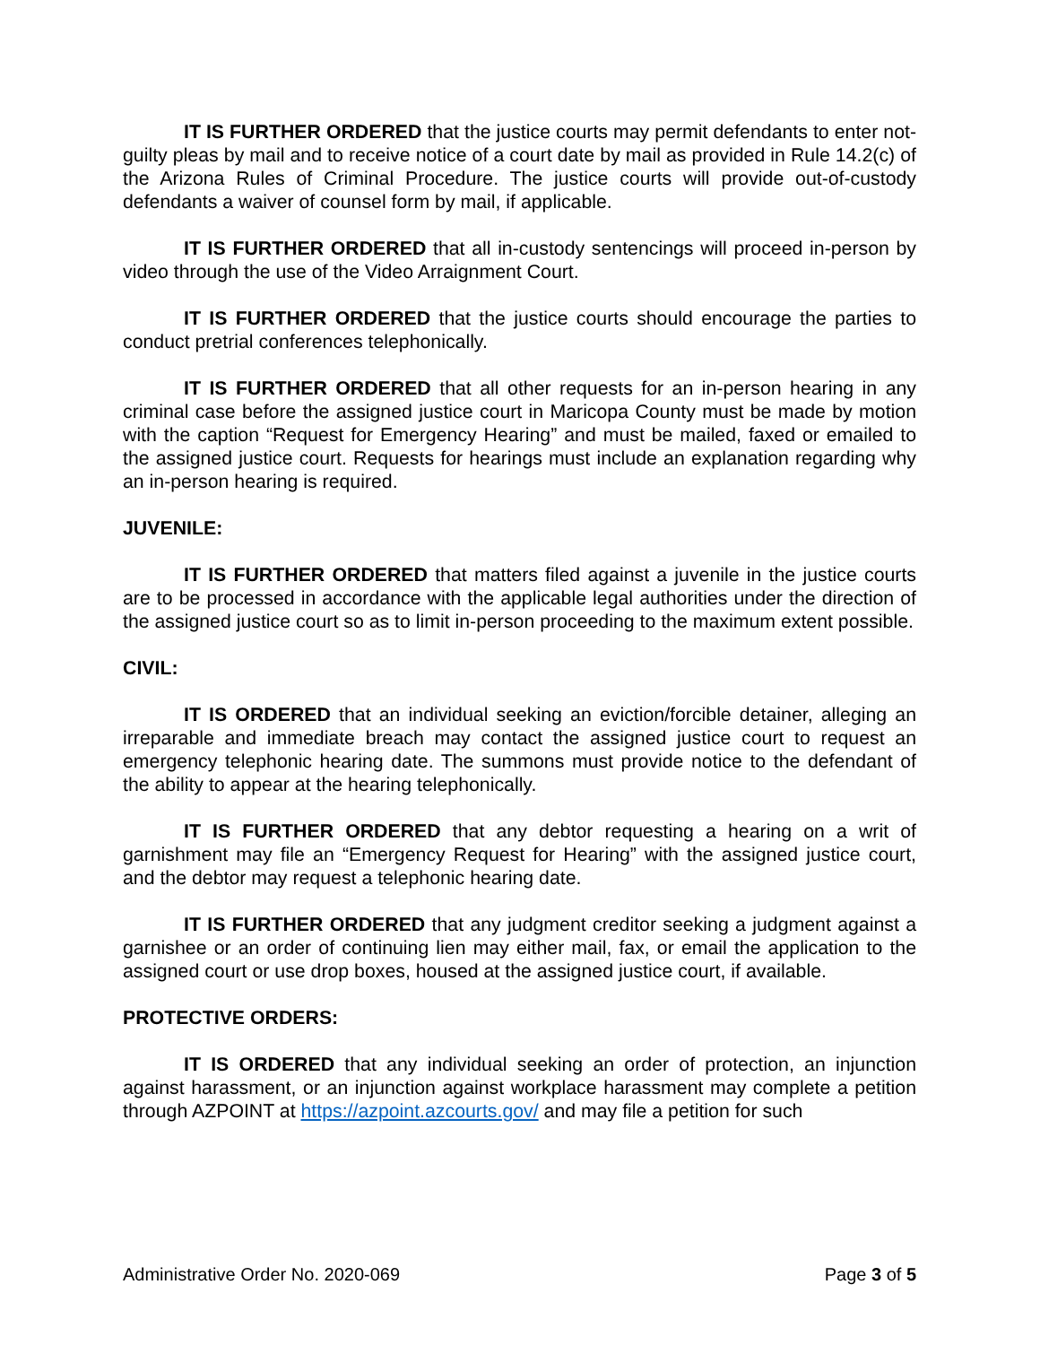IT IS FURTHER ORDERED that the justice courts may permit defendants to enter not-guilty pleas by mail and to receive notice of a court date by mail as provided in Rule 14.2(c) of the Arizona Rules of Criminal Procedure. The justice courts will provide out-of-custody defendants a waiver of counsel form by mail, if applicable.
IT IS FURTHER ORDERED that all in-custody sentencings will proceed in-person by video through the use of the Video Arraignment Court.
IT IS FURTHER ORDERED that the justice courts should encourage the parties to conduct pretrial conferences telephonically.
IT IS FURTHER ORDERED that all other requests for an in-person hearing in any criminal case before the assigned justice court in Maricopa County must be made by motion with the caption “Request for Emergency Hearing” and must be mailed, faxed or emailed to the assigned justice court. Requests for hearings must include an explanation regarding why an in-person hearing is required.
JUVENILE:
IT IS FURTHER ORDERED that matters filed against a juvenile in the justice courts are to be processed in accordance with the applicable legal authorities under the direction of the assigned justice court so as to limit in-person proceeding to the maximum extent possible.
CIVIL:
IT IS ORDERED that an individual seeking an eviction/forcible detainer, alleging an irreparable and immediate breach may contact the assigned justice court to request an emergency telephonic hearing date. The summons must provide notice to the defendant of the ability to appear at the hearing telephonically.
IT IS FURTHER ORDERED that any debtor requesting a hearing on a writ of garnishment may file an “Emergency Request for Hearing” with the assigned justice court, and the debtor may request a telephonic hearing date.
IT IS FURTHER ORDERED that any judgment creditor seeking a judgment against a garnishee or an order of continuing lien may either mail, fax, or email the application to the assigned court or use drop boxes, housed at the assigned justice court, if available.
PROTECTIVE ORDERS:
IT IS ORDERED that any individual seeking an order of protection, an injunction against harassment, or an injunction against workplace harassment may complete a petition through AZPOINT at https://azpoint.azcourts.gov/ and may file a petition for such
Administrative Order No. 2020-069 Page 3 of 5